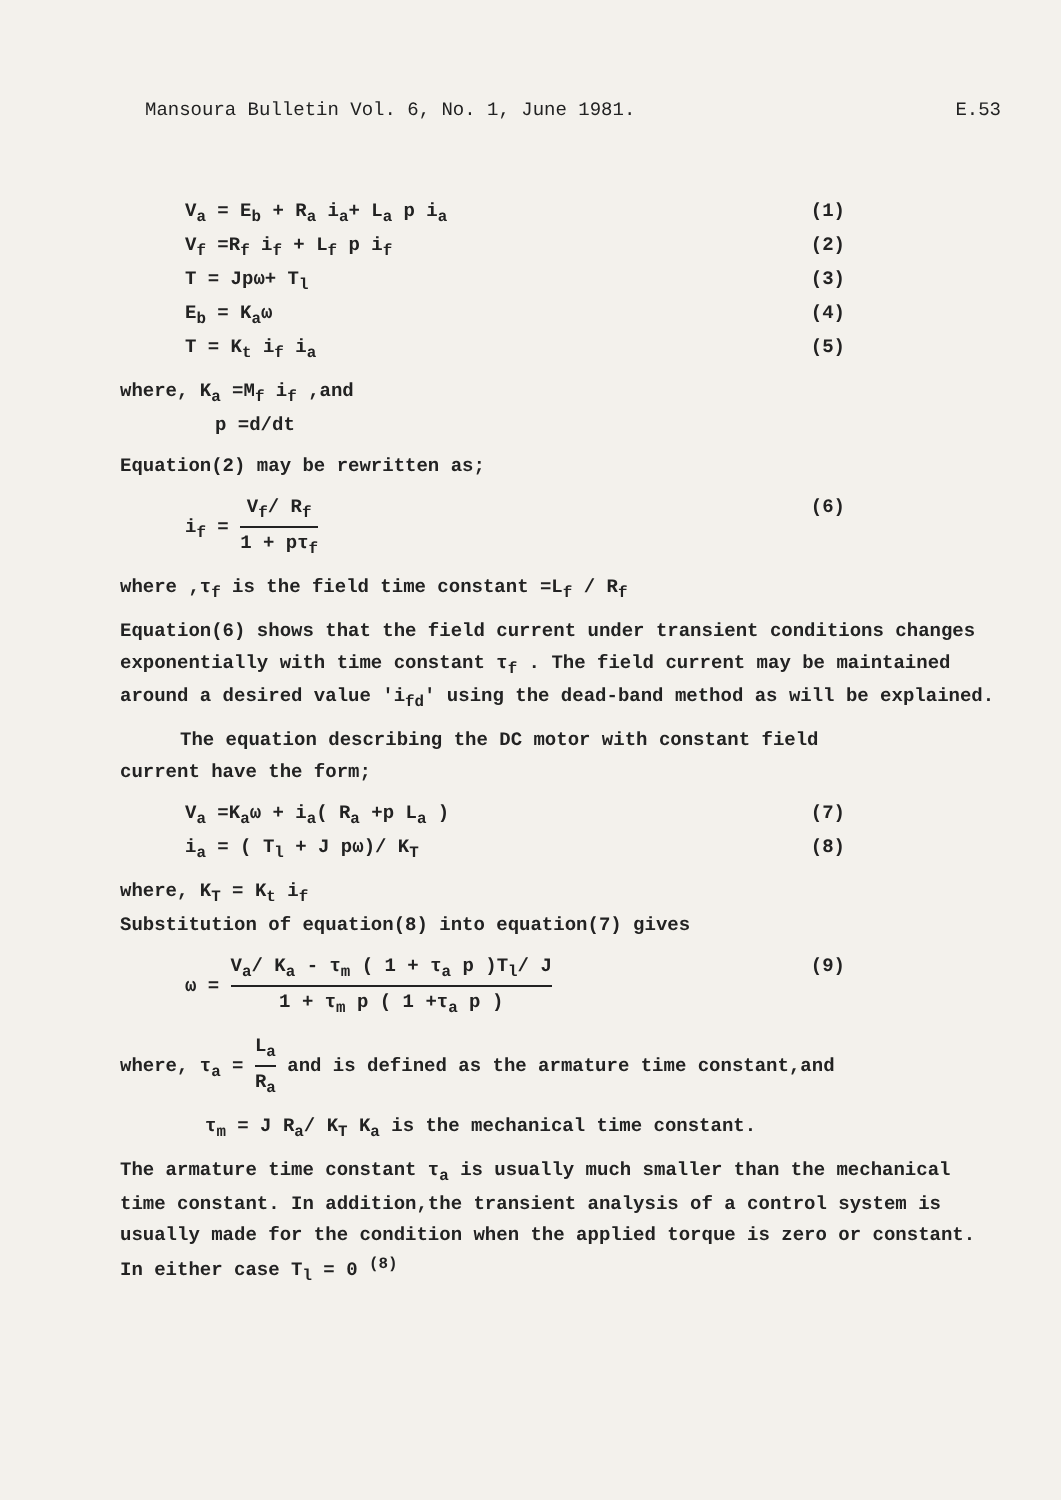Mansoura Bulletin Vol. 6, No. 1, June 1981. E.53
V<sub>a</sub> = E<sub>b</sub> + R<sub>a</sub> i<sub>a</sub>+ L<sub>a</sub> p i<sub>a</sub> (1)
V<sub>f</sub> =R<sub>f</sub> i<sub>f</sub> + L<sub>f</sub> p i<sub>f</sub> (2)
T = Jpω+ T<sub>l</sub> (3)
E<sub>b</sub> = K<sub>a</sub>ω (4)
T = K<sub>t</sub> i<sub>f</sub> i<sub>a</sub> (5)
where, K<sub>a</sub> =M<sub>f</sub> i<sub>f</sub> ,and
p =d/dt
Equation(2) may be rewritten as;
i<sub>f</sub> = V<sub>f</sub>/ R<sub>f</sub> 1 + pτ<sub>f</sub> (6)
where ,τ<sub>f</sub> is the field time constant =L<sub>f</sub> / R<sub>f</sub>
Equation(6) shows that the field current under transient conditions changes exponentially with time constant τ<sub>f</sub> . The field current may be maintained around a desired value 'i<sub>fd</sub>' using the dead-band method as will be explained.
The equation describing the DC motor with constant field
current have the form;
V<sub>a</sub> =K<sub>a</sub>ω + i<sub>a</sub>( R<sub>a</sub> +p L<sub>a</sub> ) (7)
i<sub>a</sub> = ( T<sub>l</sub> + J pω)/ K<sub>T</sub> (8)
where, K<sub>T</sub> = K<sub>t</sub> i<sub>f</sub>
Substitution of equation(8) into equation(7) gives
ω = V<sub>a</sub>/ K<sub>a</sub> - τ<sub>m</sub> ( 1 + τ<sub>a</sub> p )T<sub>l</sub>/ J 1 + τ<sub>m</sub> p ( 1 +τ<sub>a</sub> p ) (9)
where, τ<sub>a</sub> = L<sub>a</sub> R<sub>a</sub> and is defined as the armature time constant,and
τ<sub>m</sub> = J R<sub>a</sub>/ K<sub>T</sub> K<sub>a</sub> is the mechanical time constant.
The armature time constant τ<sub>a</sub> is usually much smaller than the mechanical time constant. In addition,the transient analysis of a control system is usually made for the condition when the applied torque is zero or constant. In either case T<sub>l</sub> = 0 <sup>(8)</sup>